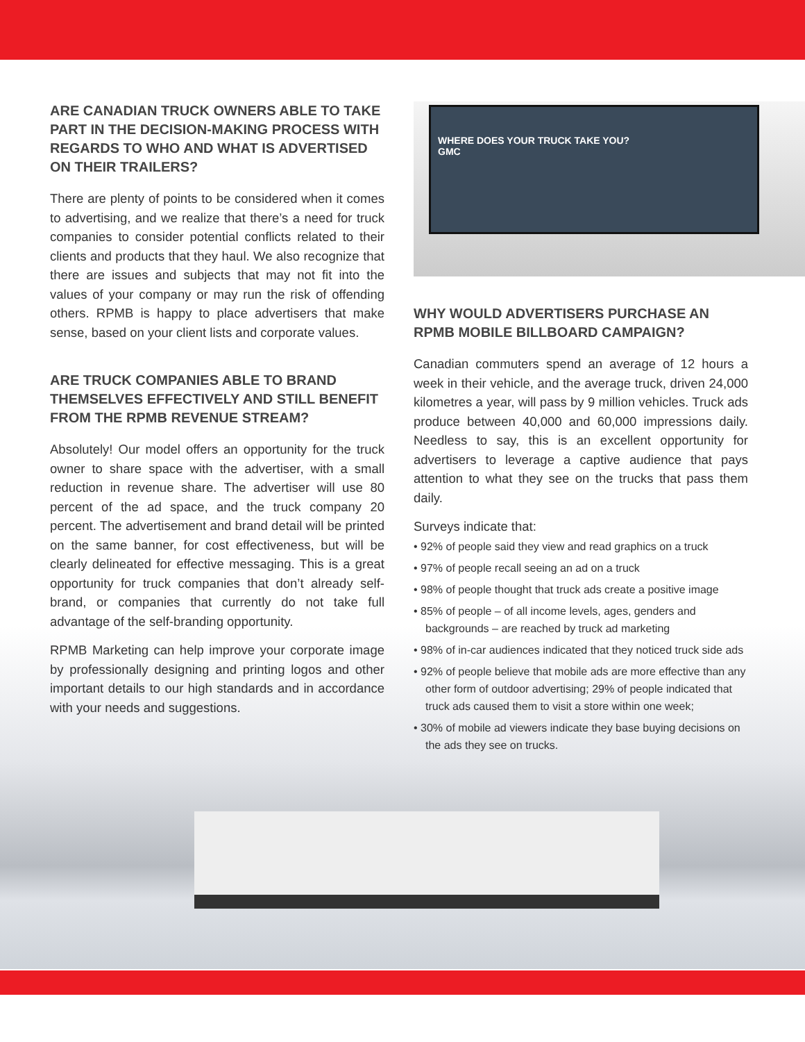ARE CANADIAN TRUCK OWNERS ABLE TO TAKE PART IN THE DECISION-MAKING PROCESS WITH REGARDS TO WHO AND WHAT IS ADVERTISED ON THEIR TRAILERS?
There are plenty of points to be considered when it comes to advertising, and we realize that there’s a need for truck companies to consider potential conflicts related to their clients and products that they haul. We also recognize that there are issues and subjects that may not fit into the values of your company or may run the risk of offending others. RPMB is happy to place advertisers that make sense, based on your client lists and corporate values.
ARE TRUCK COMPANIES ABLE TO BRAND THEMSELVES EFFECTIVELY AND STILL BENEFIT FROM THE RPMB REVENUE STREAM?
Absolutely! Our model offers an opportunity for the truck owner to share space with the advertiser, with a small reduction in revenue share. The advertiser will use 80 percent of the ad space, and the truck company 20 percent. The advertisement and brand detail will be printed on the same banner, for cost effectiveness, but will be clearly delineated for effective messaging. This is a great opportunity for truck companies that don’t already self-brand, or companies that currently do not take full advantage of the self-branding opportunity.
RPMB Marketing can help improve your corporate image by professionally designing and printing logos and other important details to our high standards and in accordance with your needs and suggestions.
WHERE DOES YOUR TRUCK TAKE YOU?
GMC
WHY WOULD ADVERTISERS PURCHASE AN RPMB MOBILE BILLBOARD CAMPAIGN?
Canadian commuters spend an average of 12 hours a week in their vehicle, and the average truck, driven 24,000 kilometres a year, will pass by 9 million vehicles. Truck ads produce between 40,000 and 60,000 impressions daily. Needless to say, this is an excellent opportunity for advertisers to leverage a captive audience that pays attention to what they see on the trucks that pass them daily.
Surveys indicate that:
• 92% of people said they view and read graphics on a truck
• 97% of people recall seeing an ad on a truck
• 98% of people thought that truck ads create a positive image
• 85% of people – of all income levels, ages, genders and backgrounds – are reached by truck ad marketing
• 98% of in-car audiences indicated that they noticed truck side ads
• 92% of people believe that mobile ads are more effective than any other form of outdoor advertising; 29% of people indicated that truck ads caused them to visit a store within one week;
• 30% of mobile ad viewers indicate they base buying decisions on the ads they see on trucks.